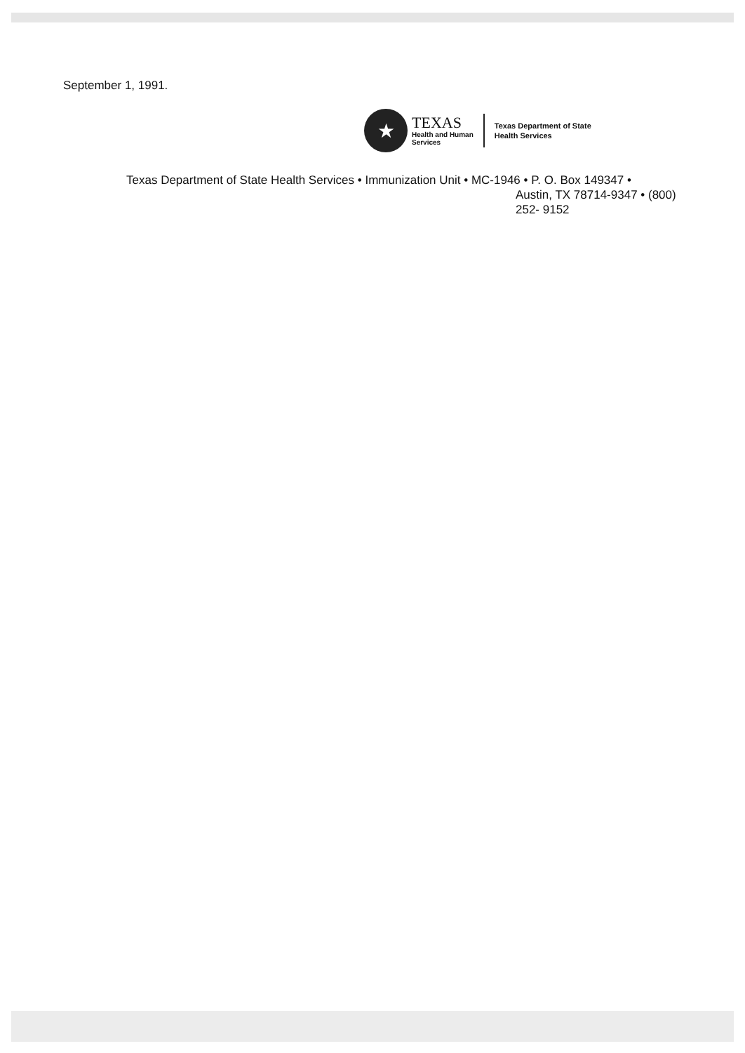September 1, 1991.
★
TEXAS
Health and Human
Services
Texas Department of State
Health Services
Texas Department of State Health Services • Immunization Unit • MC-1946 • P. O. Box 149347 •
Austin, TX 78714-9347 • (800)
252- 9152